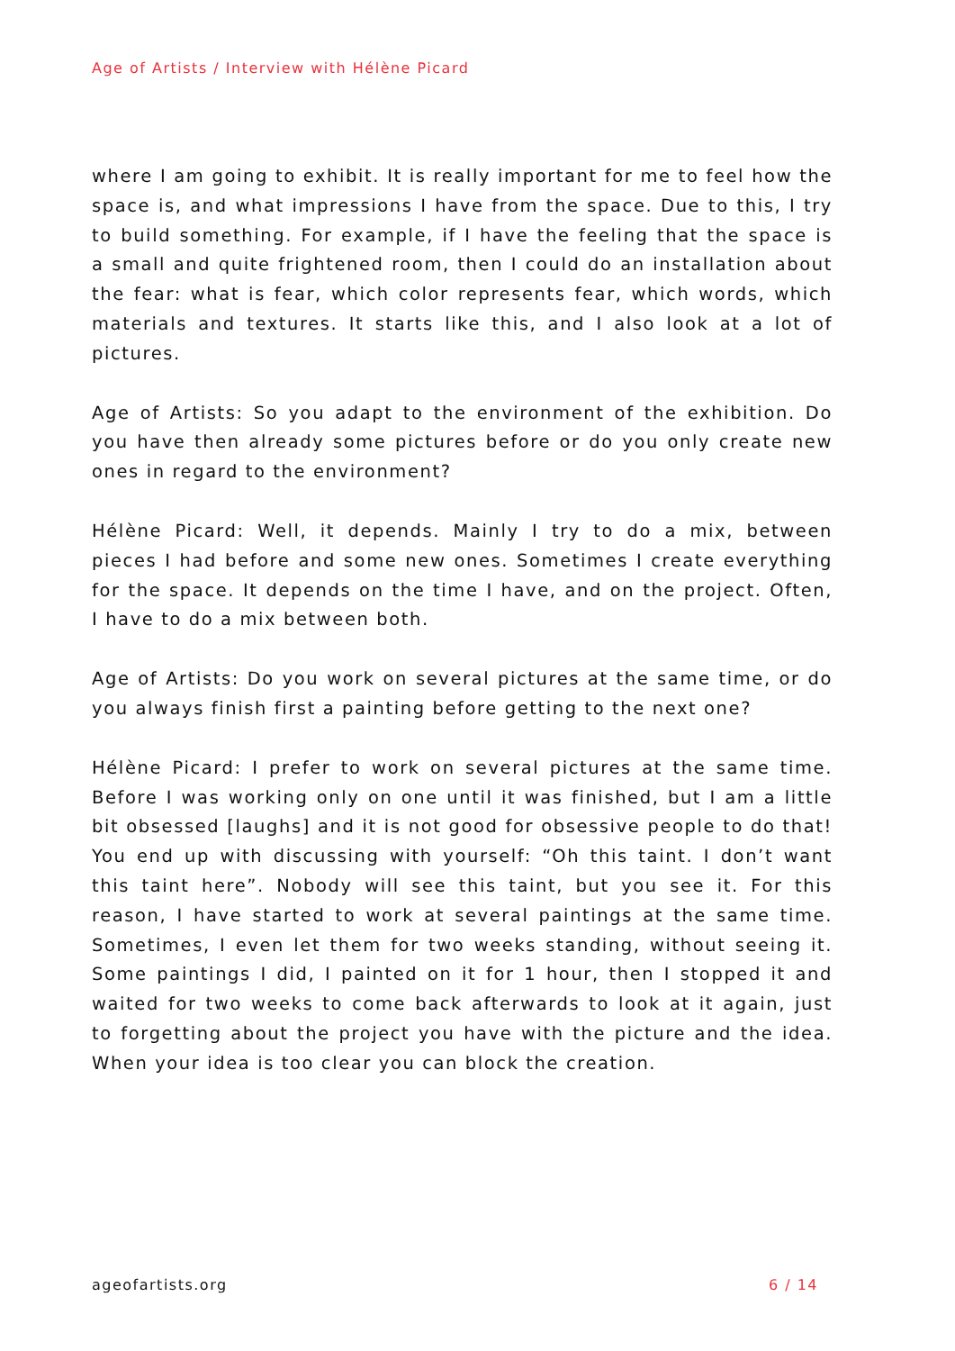Age of Artists / Interview with Hélène Picard
where I am going to exhibit. It is really important for me to feel how the space is, and what impressions I have from the space. Due to this, I try to build something. For example, if I have the feeling that the space is a small and quite frightened room, then I could do an installation about the fear: what is fear, which color represents fear, which words, which materials and textures. It starts like this, and I also look at a lot of pictures.
Age of Artists: So you adapt to the environment of the exhibition. Do you have then already some pictures before or do you only create new ones in regard to the environment?
Hélène Picard: Well, it depends. Mainly I try to do a mix, between pieces I had before and some new ones. Sometimes I create everything for the space. It depends on the time I have, and on the project. Often, I have to do a mix between both.
Age of Artists: Do you work on several pictures at the same time, or do you always finish first a painting before getting to the next one?
Hélène Picard: I prefer to work on several pictures at the same time. Before I was working only on one until it was finished, but I am a little bit obsessed [laughs] and it is not good for obsessive people to do that! You end up with discussing with yourself: “Oh this taint. I don’t want this taint here”. Nobody will see this taint, but you see it. For this reason, I have started to work at several paintings at the same time. Sometimes, I even let them for two weeks standing, without seeing it. Some paintings I did, I painted on it for 1 hour, then I stopped it and waited for two weeks to come back afterwards to look at it again, just to forgetting about the project you have with the picture and the idea. When your idea is too clear you can block the creation.
ageofartists.org 6 / 14